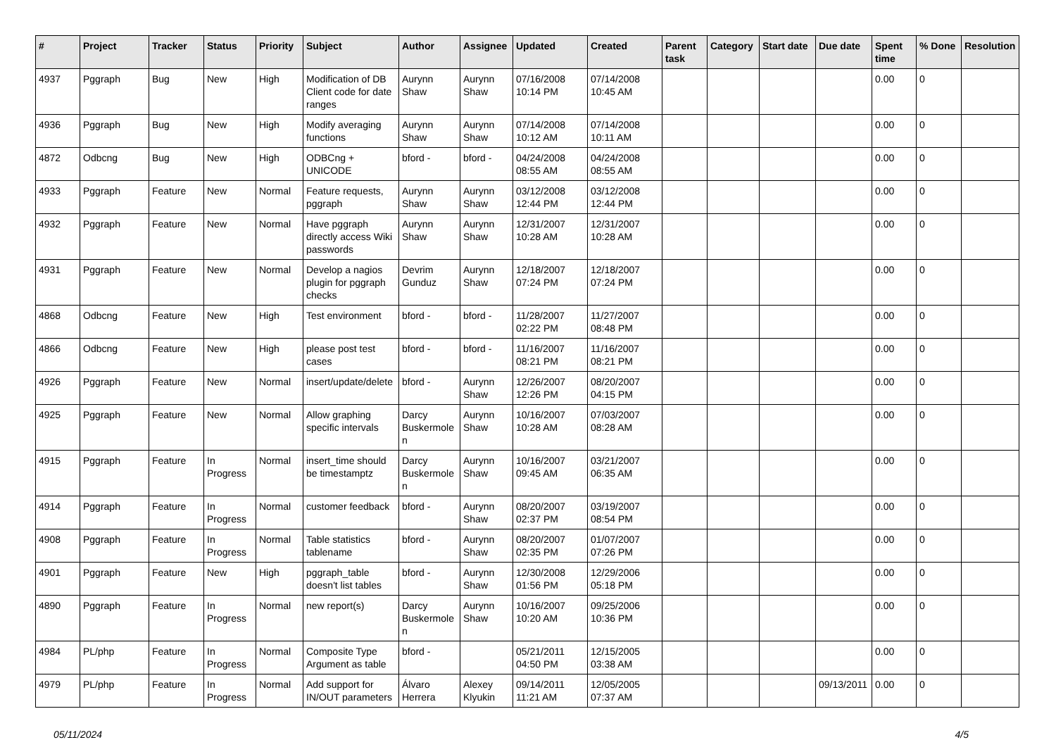| # | Project | Tracker | Status | Priority | Subject | Author | Assignee | Updated | Created | Parent task | Category | Start date | Due date | Spent time | % Done | Resolution |
| --- | --- | --- | --- | --- | --- | --- | --- | --- | --- | --- | --- | --- | --- | --- | --- | --- |
| 4937 | Pggraph | Bug | New | High | Modification of DB Client code for date ranges | Aurynn Shaw | Aurynn Shaw | 07/16/2008 10:14 PM | 07/14/2008 10:45 AM | | | | | 0.00 | 0 | |
| 4936 | Pggraph | Bug | New | High | Modify averaging functions | Aurynn Shaw | Aurynn Shaw | 07/14/2008 10:12 AM | 07/14/2008 10:11 AM | | | | | 0.00 | 0 | |
| 4872 | Odbcng | Bug | New | High | ODBCng + UNICODE | bford - | bford - | 04/24/2008 08:55 AM | 04/24/2008 08:55 AM | | | | | 0.00 | 0 | |
| 4933 | Pggraph | Feature | New | Normal | Feature requests, pggraph | Aurynn Shaw | Aurynn Shaw | 03/12/2008 12:44 PM | 03/12/2008 12:44 PM | | | | | 0.00 | 0 | |
| 4932 | Pggraph | Feature | New | Normal | Have pggraph directly access Wiki passwords | Aurynn Shaw | Aurynn Shaw | 12/31/2007 10:28 AM | 12/31/2007 10:28 AM | | | | | 0.00 | 0 | |
| 4931 | Pggraph | Feature | New | Normal | Develop a nagios plugin for pggraph checks | Devrim Gunduz | Aurynn Shaw | 12/18/2007 07:24 PM | 12/18/2007 07:24 PM | | | | | 0.00 | 0 | |
| 4868 | Odbcng | Feature | New | High | Test environment | bford - | bford - | 11/28/2007 02:22 PM | 11/27/2007 08:48 PM | | | | | 0.00 | 0 | |
| 4866 | Odbcng | Feature | New | High | please post test cases | bford - | bford - | 11/16/2007 08:21 PM | 11/16/2007 08:21 PM | | | | | 0.00 | 0 | |
| 4926 | Pggraph | Feature | New | Normal | insert/update/delete | bford - | Aurynn Shaw | 12/26/2007 12:26 PM | 08/20/2007 04:15 PM | | | | | 0.00 | 0 | |
| 4925 | Pggraph | Feature | New | Normal | Allow graphing specific intervals | Darcy Buskermolen | Aurynn Shaw | 10/16/2007 10:28 AM | 07/03/2007 08:28 AM | | | | | 0.00 | 0 | |
| 4915 | Pggraph | Feature | In Progress | Normal | insert_time should be timestamptz | Darcy Buskermolen | Aurynn Shaw | 10/16/2007 09:45 AM | 03/21/2007 06:35 AM | | | | | 0.00 | 0 | |
| 4914 | Pggraph | Feature | In Progress | Normal | customer feedback | bford - | Aurynn Shaw | 08/20/2007 02:37 PM | 03/19/2007 08:54 PM | | | | | 0.00 | 0 | |
| 4908 | Pggraph | Feature | In Progress | Normal | Table statistics tablename | bford - | Aurynn Shaw | 08/20/2007 02:35 PM | 01/07/2007 07:26 PM | | | | | 0.00 | 0 | |
| 4901 | Pggraph | Feature | New | High | pggraph_table doesn't list tables | bford - | Aurynn Shaw | 12/30/2008 01:56 PM | 12/29/2006 05:18 PM | | | | | 0.00 | 0 | |
| 4890 | Pggraph | Feature | In Progress | Normal | new report(s) | Darcy Buskermolen | Aurynn Shaw | 10/16/2007 10:20 AM | 09/25/2006 10:36 PM | | | | | 0.00 | 0 | |
| 4984 | PL/php | Feature | In Progress | Normal | Composite Type Argument as table | bford - | | 05/21/2011 04:50 PM | 12/15/2005 03:38 AM | | | | | 0.00 | 0 | |
| 4979 | PL/php | Feature | In Progress | Normal | Add support for IN/OUT parameters | Álvaro Herrera | Alexey Klyukin | 09/14/2011 11:21 AM | 12/05/2005 07:37 AM | | | | 09/13/2011 | 0.00 | 0 | |
05/11/2024 4/5